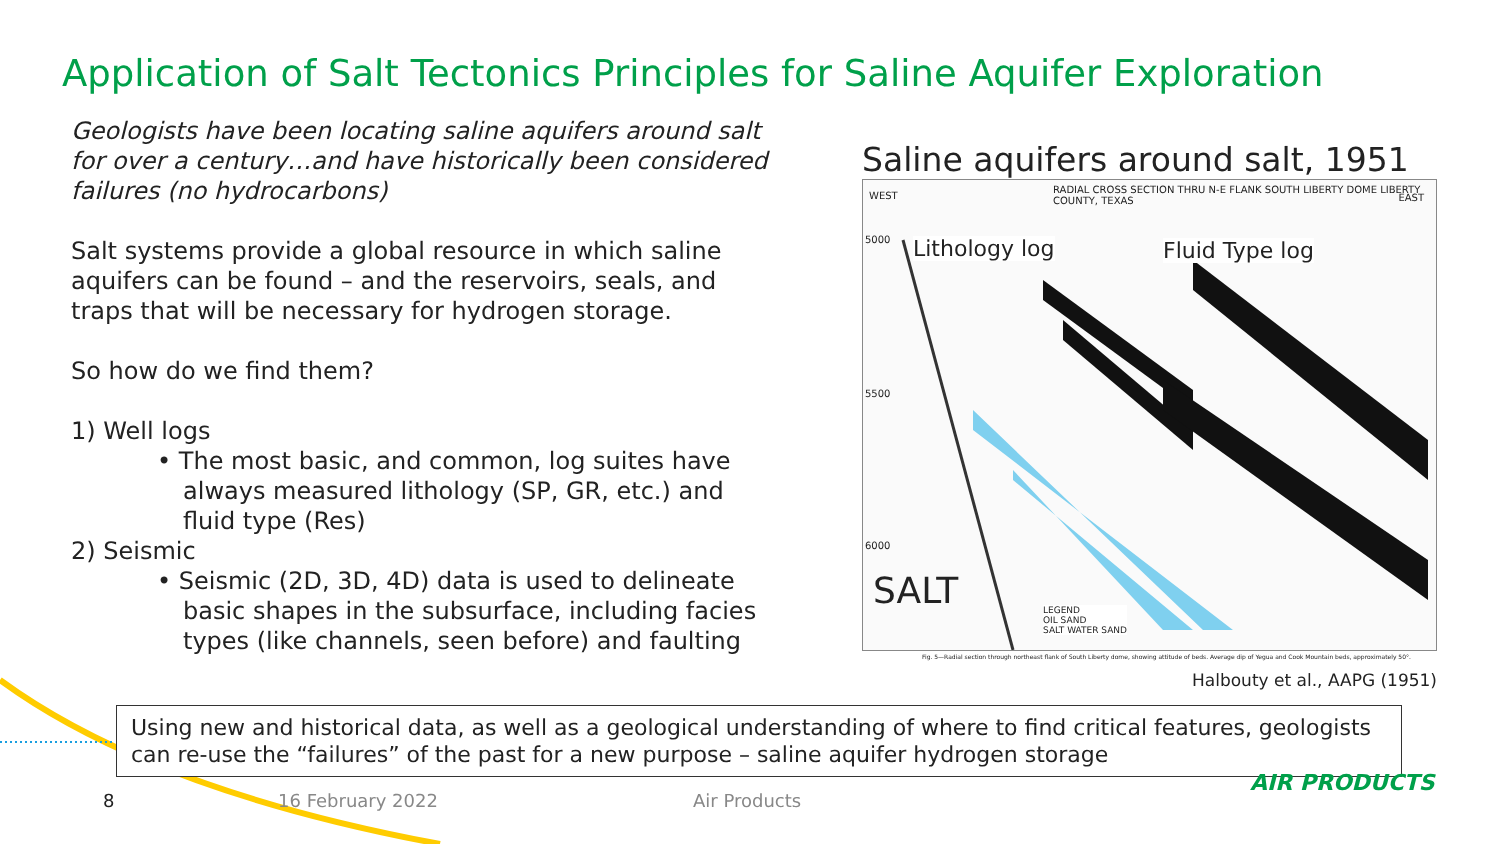Application of Salt Tectonics Principles for Saline Aquifer Exploration
Geologists have been locating saline aquifers around salt for over a century…and have historically been considered failures (no hydrocarbons)
Salt systems provide a global resource in which saline aquifers can be found – and the reservoirs, seals, and traps that will be necessary for hydrogen storage.
So how do we find them?
1) Well logs
• The most basic, and common, log suites have always measured lithology (SP, GR, etc.) and fluid type (Res)
2) Seismic
• Seismic (2D, 3D, 4D) data is used to delineate basic shapes in the subsurface, including facies types (like channels, seen before) and faulting
Saline aquifers around salt, 1951
WEST EAST
RADIAL CROSS SECTION THRU N-E FLANK SOUTH LIBERTY DOME LIBERTY COUNTY, TEXAS
Lithology log Fluid Type log
5000
5500
6000
SALT
LEGEND
OIL SAND
SALT WATER SAND
Fig. 5—Radial section through northeast flank of South Liberty dome, showing attitude of beds. Average dip of Yegua and Cook Mountain beds, approximately 50°.
Halbouty et al., AAPG (1951)
Using new and historical data, as well as a geological understanding of where to find critical features, geologists can re-use the “failures” of the past for a new purpose – saline aquifer hydrogen storage
8 16 February 2022 Air Products
AIR PRODUCTS